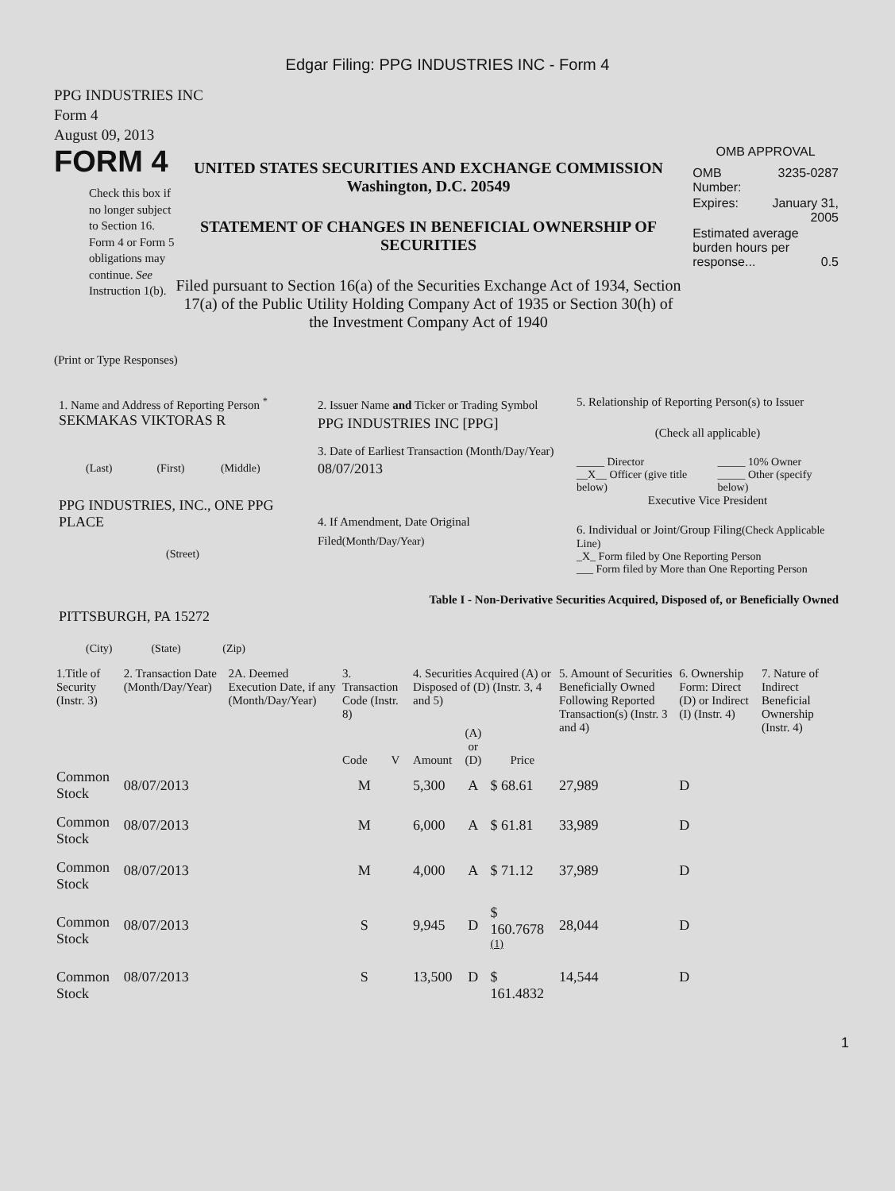Edgar Filing: PPG INDUSTRIES INC - Form 4
PPG INDUSTRIES INC
Form 4
August 09, 2013
FORM 4
Check this box if no longer subject to Section 16. Form 4 or Form 5 obligations may continue. See Instruction 1(b).
UNITED STATES SECURITIES AND EXCHANGE COMMISSION
Washington, D.C. 20549
STATEMENT OF CHANGES IN BENEFICIAL OWNERSHIP OF SECURITIES
Filed pursuant to Section 16(a) of the Securities Exchange Act of 1934, Section 17(a) of the Public Utility Holding Company Act of 1935 or Section 30(h) of the Investment Company Act of 1940
OMB APPROVAL
| OMB Number: | 3235-0287 |
| Expires: | January 31, 2005 |
| Estimated average burden hours per response... 0.5 | |
(Print or Type Responses)
1. Name and Address of Reporting Person <sup>*</sup>
SEKMAKAS VIKTORAS R
(Last) (First) (Middle)
PPG INDUSTRIES, INC., ONE PPG PLACE
(Street)
PITTSBURGH, PA 15272
(City) (State) (Zip)
2. Issuer Name and Ticker or Trading Symbol
PPG INDUSTRIES INC [PPG]
3. Date of Earliest Transaction (Month/Day/Year)
08/07/2013
4. If Amendment, Date Original Filed(Month/Day/Year)
5. Relationship of Reporting Person(s) to Issuer
(Check all applicable)
| _____ Director | _____ 10% Owner |
| __X__ Officer (give title below) | _____ Other (specify below) |
Executive Vice President
6. Individual or Joint/Group Filing(Check Applicable Line)
_X_ Form filed by One Reporting Person
___ Form filed by More than One Reporting Person
Table I - Non-Derivative Securities Acquired, Disposed of, or Beneficially Owned
| | 1.Title of Security (Instr. 3) | 2. Transaction Date (Month/Day/Year) | 2A. Deemed Execution Date, if any (Month/Day/Year) | 3. Transaction Code (Instr. 8) | | 4. Securities Acquired (A) or Disposed of (D) (Instr. 3, 4 and 5) | | | 5. Amount of Securities Beneficially Owned Following Reported Transaction(s) (Instr. 3 and 4) | 6. Ownership Form: Direct (D) or Indirect (I) (Instr. 4) | 7. Nature of Indirect Beneficial Ownership (Instr. 4) |
| Code | | | | V | Amount | (A) or (D) | Price | | | | |
| Common Stock | 08/07/2013 | | M | | 5,300 | A | $ 68.61 | 27,989 | D | | |
| Common Stock | 08/07/2013 | | M | | 6,000 | A | $ 61.81 | 33,989 | D | | |
| Common Stock | 08/07/2013 | | M | | 4,000 | A | $ 71.12 | 37,989 | D | | |
| Common Stock | 08/07/2013 | | S | | 9,945 | D | $ 160.7678 <sup>(1)</sup> | 28,044 | D | | |
| Common Stock | 08/07/2013 | | S | | 13,500 | D | $ 161.4832 | 14,544 | D | | |
1